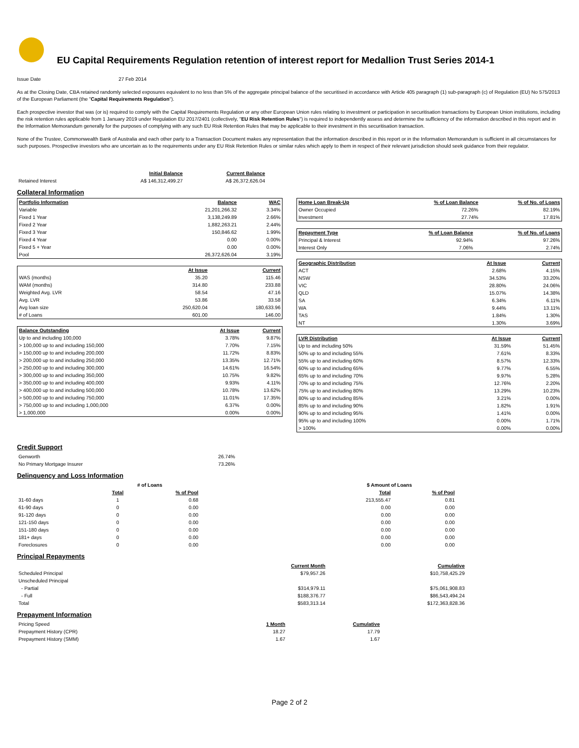EU Capital Requirements Regulation retention of interest report for Medallion Trust Series 2014-1
Issue Date 27 Feb 2014
As at the Closing Date, CBA retained randomly selected exposures equivalent to no less than 5% of the aggregate principal balance of the securitised in accordance with Article 405 paragraph (1) sub-paragraph (c) of Regulation (EU) No 575/2013 of the European Parliament (the "Capital Requirements Regulation").
Each prospective investor that was (or is) required to comply with the Capital Requirements Regulation or any other European Union rules relating to investment or participation in securitisation transactions by European Union institutions, including the risk retention rules applicable from 1 January 2019 under Regulation EU 2017/2401 (collectively, "EU Risk Retention Rules") is required to independently assess and determine the sufficiency of the information described in this report and in the Information Memorandum generally for the purposes of complying with any such EU Risk Retention Rules that may be applicable to their investment in this securitisation transaction.
None of the Trustee, Commonwealth Bank of Australia and each other party to a Transaction Document makes any representation that the information described in this report or in the Information Memorandum is sufficient in all circumstances for such purposes. Prospective investors who are uncertain as to the requirements under any EU Risk Retention Rules or similar rules which apply to them in respect of their relevant jurisdiction should seek guidance from their regulator.
| | Initial Balance | Current Balance |
| Retained Interest | A$ 146,312,499.27 | A$ 26,372,626.04 |
Collateral Information
| Portfolio Information | Balance | WAC |
| --- | --- | --- |
| Variable | 21,201,266.32 | 3.34% |
| Fixed 1 Year | 3,138,249.89 | 2.66% |
| Fixed 2 Year | 1,882,263.21 | 2.44% |
| Fixed 3 Year | 150,846.62 | 1.99% |
| Fixed 4 Year | 0.00 | 0.00% |
| Fixed 5 + Year | 0.00 | 0.00% |
| Pool | 26,372,626.04 | 3.19% |
| | At Issue | Current |
| WAS (months) | 35.20 | 115.46 |
| WAM (months) | 314.80 | 233.88 |
| Weighted Avg. LVR | 58.54 | 47.16 |
| Avg. LVR | 53.86 | 33.58 |
| Avg loan size | 250,620.04 | 180,633.96 |
| # of Loans | 601.00 | 146.00 |
| Balance Outstanding | At Issue | Current |
| --- | --- | --- |
| Up to and including 100,000 | 3.78% | 9.87% |
| > 100,000 up to and including 150,000 | 7.70% | 7.15% |
| > 150,000 up to and including 200,000 | 11.72% | 8.83% |
| > 200,000 up to and including 250,000 | 13.35% | 12.71% |
| > 250,000 up to and including 300,000 | 14.61% | 16.54% |
| > 300,000 up to and including 350,000 | 10.75% | 9.82% |
| > 350,000 up to and including 400,000 | 9.93% | 4.11% |
| > 400,000 up to and including 500,000 | 10.78% | 13.62% |
| > 500,000 up to and including 750,000 | 11.01% | 17.35% |
| > 750,000 up to and including 1,000,000 | 6.37% | 0.00% |
| > 1,000,000 | 0.00% | 0.00% |
| Home Loan Break-Up | % of Loan Balance | % of No. of Loans |
| --- | --- | --- |
| Owner Occupied | 72.26% | 82.19% |
| Investment | 27.74% | 17.81% |
| Repayment Type | % of Loan Balance | % of No. of Loans |
| --- | --- | --- |
| Principal & Interest | 92.94% | 97.26% |
| Interest Only | 7.06% | 2.74% |
| Geographic Distribution | At Issue | Current |
| --- | --- | --- |
| ACT | 2.68% | 4.15% |
| NSW | 34.53% | 33.20% |
| VIC | 28.80% | 24.06% |
| QLD | 15.07% | 14.38% |
| SA | 6.34% | 6.11% |
| WA | 9.44% | 13.11% |
| TAS | 1.84% | 1.30% |
| NT | 1.30% | 3.69% |
| LVR Distribution | At Issue | Current |
| --- | --- | --- |
| Up to and including 50% | 31.59% | 51.45% |
| 50% up to and including 55% | 7.61% | 8.33% |
| 55% up to and including 60% | 8.57% | 12.33% |
| 60% up to and including 65% | 9.77% | 6.55% |
| 65% up to and including 70% | 9.97% | 5.28% |
| 70% up to and including 75% | 12.76% | 2.20% |
| 75% up to and including 80% | 13.29% | 10.23% |
| 80% up to and including 85% | 3.21% | 0.00% |
| 85% up to and including 90% | 1.82% | 1.91% |
| 90% up to and including 95% | 1.41% | 0.00% |
| 95% up to and including 100% | 0.00% | 1.71% |
| > 100% | 0.00% | 0.00% |
Credit Support
| Genworth | 26.74% |
| No Primary Mortgage Insurer | 73.26% |
Delinquency and Loss Information
| | # of Loans | | | $ Amount of Loans | |
| | Total | % of Pool | | Total | % of Pool |
| 31-60 days | 1 | 0.68 | | 213,555.47 | 0.81 |
| 61-90 days | 0 | 0.00 | | 0.00 | 0.00 |
| 91-120 days | 0 | 0.00 | | 0.00 | 0.00 |
| 121-150 days | 0 | 0.00 | | 0.00 | 0.00 |
| 151-180 days | 0 | 0.00 | | 0.00 | 0.00 |
| 181+ days | 0 | 0.00 | | 0.00 | 0.00 |
| Foreclosures | 0 | 0.00 | | 0.00 | 0.00 |
Principal Repayments
| | Current Month | Cumulative |
| Scheduled Principal | $79,957.26 | $10,758,425.29 |
| Unscheduled Principal | | |
| - Partial | $314,979.11 | $75,061,908.83 |
| - Full | $188,376.77 | $86,543,494.24 |
| Total | $583,313.14 | $172,363,828.36 |
Prepayment Information
| Pricing Speed | 1 Month | Cumulative |
| Prepayment History (CPR) | 18.27 | 17.79 |
| Prepayment History (SMM) | 1.67 | 1.67 |
Page 2 of 2